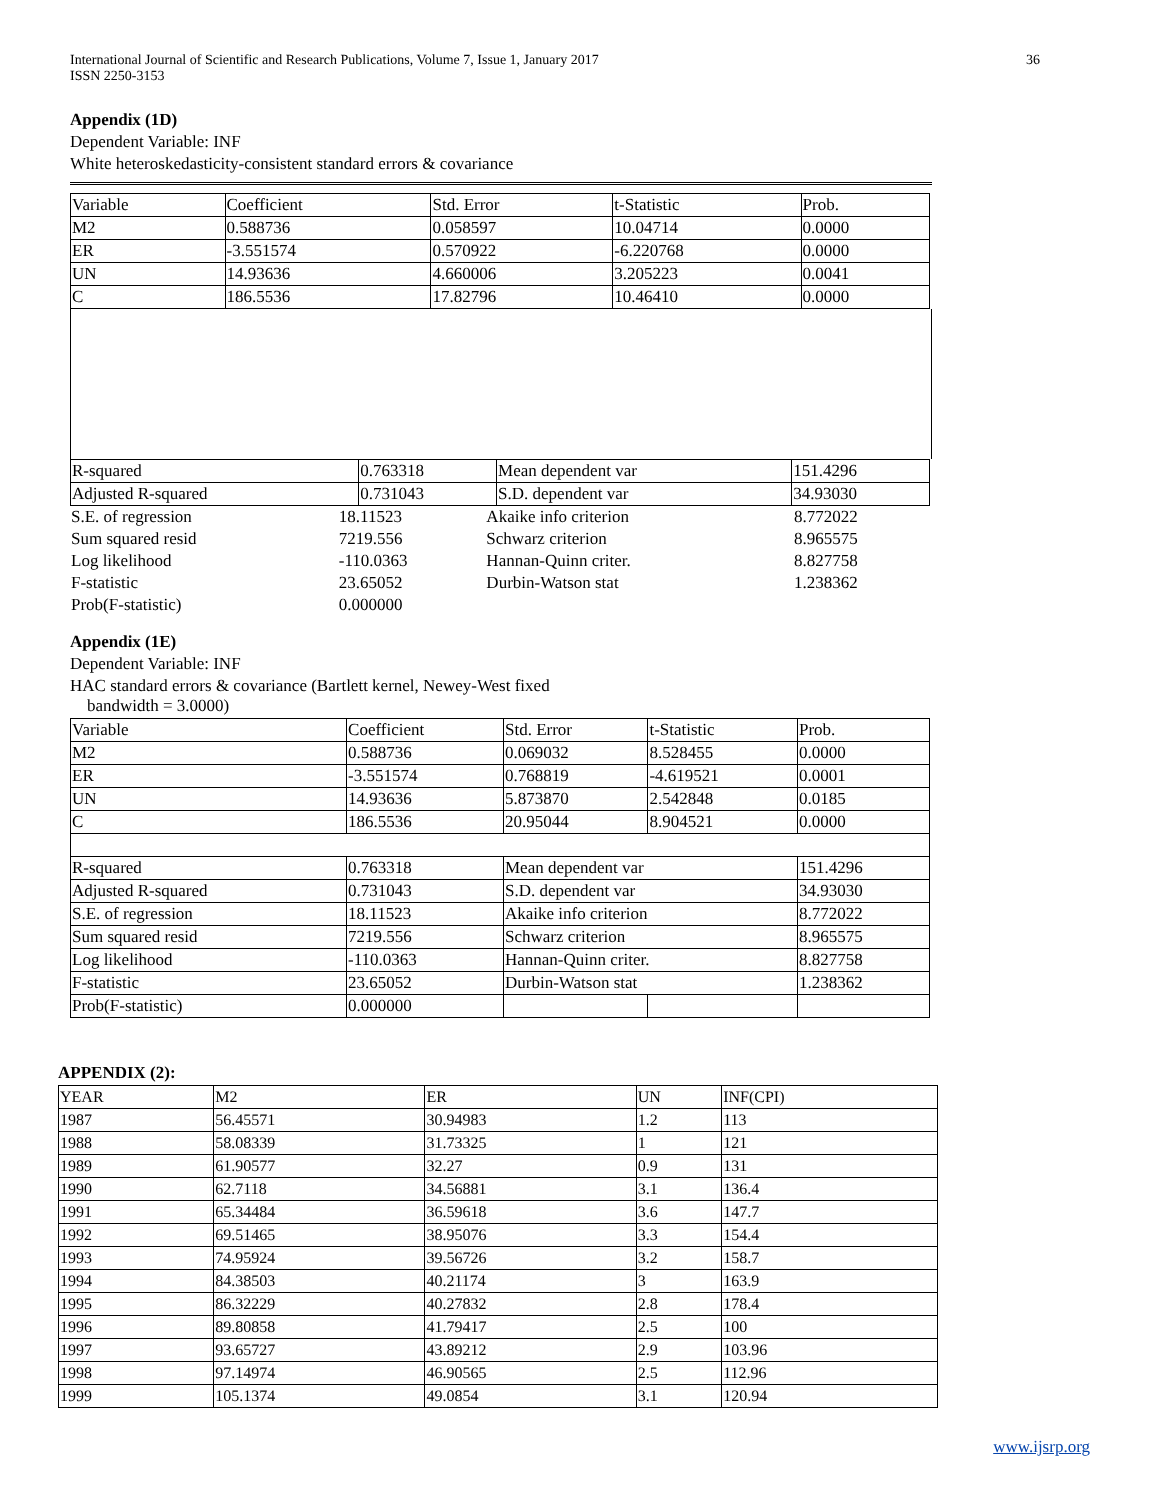International Journal of Scientific and Research Publications, Volume 7, Issue 1, January 2017
ISSN 2250-3153 36
Appendix (1D)
Dependent Variable: INF
White heteroskedasticity-consistent standard errors & covariance
| Variable | Coefficient | Std. Error | t-Statistic | Prob. |
| M2 | 0.588736 | 0.058597 | 10.04714 | 0.0000 |
| ER | -3.551574 | 0.570922 | -6.220768 | 0.0000 |
| UN | 14.93636 | 4.660006 | 3.205223 | 0.0041 |
| C | 186.5536 | 17.82796 | 10.46410 | 0.0000 |
| R-squared | 0.763318 | Mean dependent var | 151.4296 |
| Adjusted R-squared | 0.731043 | S.D. dependent var | 34.93030 |
| S.E. of regression | 18.11523 | Akaike info criterion | 8.772022 |
| Sum squared resid | 7219.556 | Schwarz criterion | 8.965575 |
| Log likelihood | -110.0363 | Hannan-Quinn criter. | 8.827758 |
| F-statistic | 23.65052 | Durbin-Watson stat | 1.238362 |
| Prob(F-statistic) | 0.000000 | | |
Appendix (1E)
Dependent Variable: INF
HAC standard errors & covariance (Bartlett kernel, Newey-West fixed
bandwidth = 3.0000)
| Variable | Coefficient | Std. Error | t-Statistic | Prob. |
| M2 | 0.588736 | 0.069032 | 8.528455 | 0.0000 |
| ER | -3.551574 | 0.768819 | -4.619521 | 0.0001 |
| UN | 14.93636 | 5.873870 | 2.542848 | 0.0185 |
| C | 186.5536 | 20.95044 | 8.904521 | 0.0000 |
| R-squared | 0.763318 | Mean dependent var | | 151.4296 |
| Adjusted R-squared | 0.731043 | S.D. dependent var | | 34.93030 |
| S.E. of regression | 18.11523 | Akaike info criterion | | 8.772022 |
| Sum squared resid | 7219.556 | Schwarz criterion | | 8.965575 |
| Log likelihood | -110.0363 | Hannan-Quinn criter. | | 8.827758 |
| F-statistic | 23.65052 | Durbin-Watson stat | | 1.238362 |
| Prob(F-statistic) | 0.000000 | | | |
APPENDIX (2):
| YEAR | M2 | ER | UN | INF(CPI) |
| --- | --- | --- | --- | --- |
| 1987 | 56.45571 | 30.94983 | 1.2 | 113 |
| 1988 | 58.08339 | 31.73325 | 1 | 121 |
| 1989 | 61.90577 | 32.27 | 0.9 | 131 |
| 1990 | 62.7118 | 34.56881 | 3.1 | 136.4 |
| 1991 | 65.34484 | 36.59618 | 3.6 | 147.7 |
| 1992 | 69.51465 | 38.95076 | 3.3 | 154.4 |
| 1993 | 74.95924 | 39.56726 | 3.2 | 158.7 |
| 1994 | 84.38503 | 40.21174 | 3 | 163.9 |
| 1995 | 86.32229 | 40.27832 | 2.8 | 178.4 |
| 1996 | 89.80858 | 41.79417 | 2.5 | 100 |
| 1997 | 93.65727 | 43.89212 | 2.9 | 103.96 |
| 1998 | 97.14974 | 46.90565 | 2.5 | 112.96 |
| 1999 | 105.1374 | 49.0854 | 3.1 | 120.94 |
www.ijsrp.org